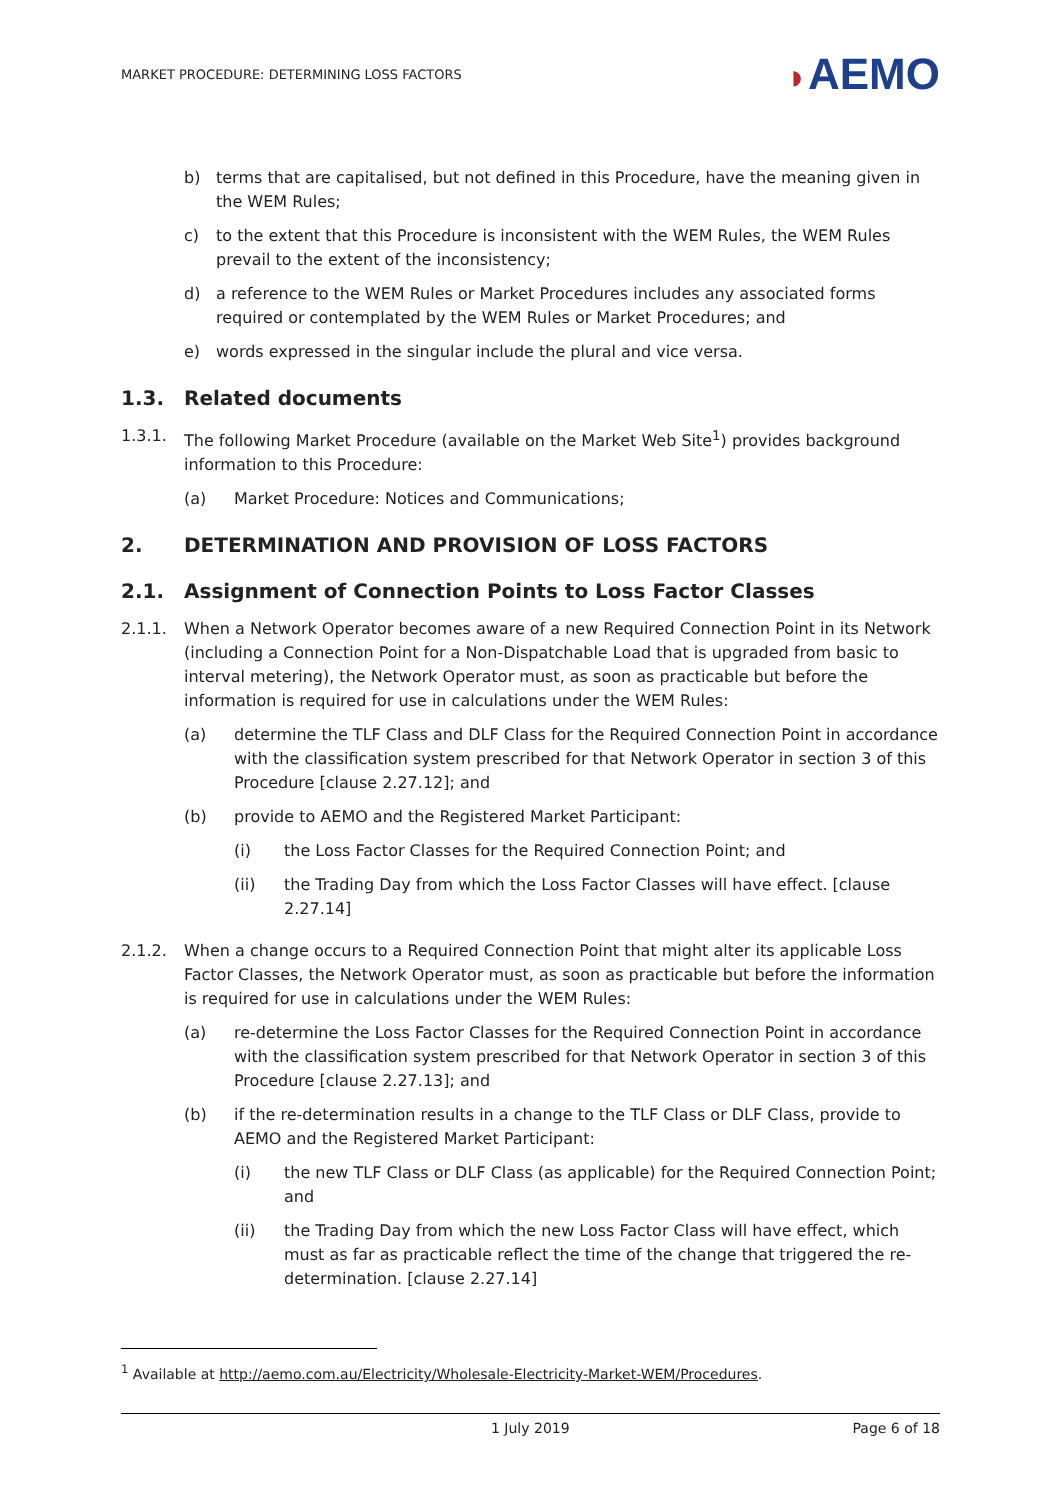MARKET PROCEDURE: DETERMINING LOSS FACTORS
◗AEMO
b) terms that are capitalised, but not defined in this Procedure, have the meaning given in the WEM Rules;
c) to the extent that this Procedure is inconsistent with the WEM Rules, the WEM Rules prevail to the extent of the inconsistency;
d) a reference to the WEM Rules or Market Procedures includes any associated forms required or contemplated by the WEM Rules or Market Procedures; and
e) words expressed in the singular include the plural and vice versa.
1.3. Related documents
1.3.1. The following Market Procedure (available on the Market Web Site<sup>1</sup>) provides background information to this Procedure:
(a) Market Procedure: Notices and Communications;
2. DETERMINATION AND PROVISION OF LOSS FACTORS
2.1. Assignment of Connection Points to Loss Factor Classes
2.1.1. When a Network Operator becomes aware of a new Required Connection Point in its Network (including a Connection Point for a Non-Dispatchable Load that is upgraded from basic to interval metering), the Network Operator must, as soon as practicable but before the information is required for use in calculations under the WEM Rules:
(a) determine the TLF Class and DLF Class for the Required Connection Point in accordance with the classification system prescribed for that Network Operator in section 3 of this Procedure [clause 2.27.12]; and
(b) provide to AEMO and the Registered Market Participant:
(i) the Loss Factor Classes for the Required Connection Point; and
(ii) the Trading Day from which the Loss Factor Classes will have effect. [clause 2.27.14]
2.1.2. When a change occurs to a Required Connection Point that might alter its applicable Loss Factor Classes, the Network Operator must, as soon as practicable but before the information is required for use in calculations under the WEM Rules:
(a) re-determine the Loss Factor Classes for the Required Connection Point in accordance with the classification system prescribed for that Network Operator in section 3 of this Procedure [clause 2.27.13]; and
(b) if the re-determination results in a change to the TLF Class or DLF Class, provide to AEMO and the Registered Market Participant:
(i) the new TLF Class or DLF Class (as applicable) for the Required Connection Point; and
(ii) the Trading Day from which the new Loss Factor Class will have effect, which must as far as practicable reflect the time of the change that triggered the re-determination. [clause 2.27.14]
<sup>1</sup> Available at http://aemo.com.au/Electricity/Wholesale-Electricity-Market-WEM/Procedures.
1 July 2019 Page 6 of 18